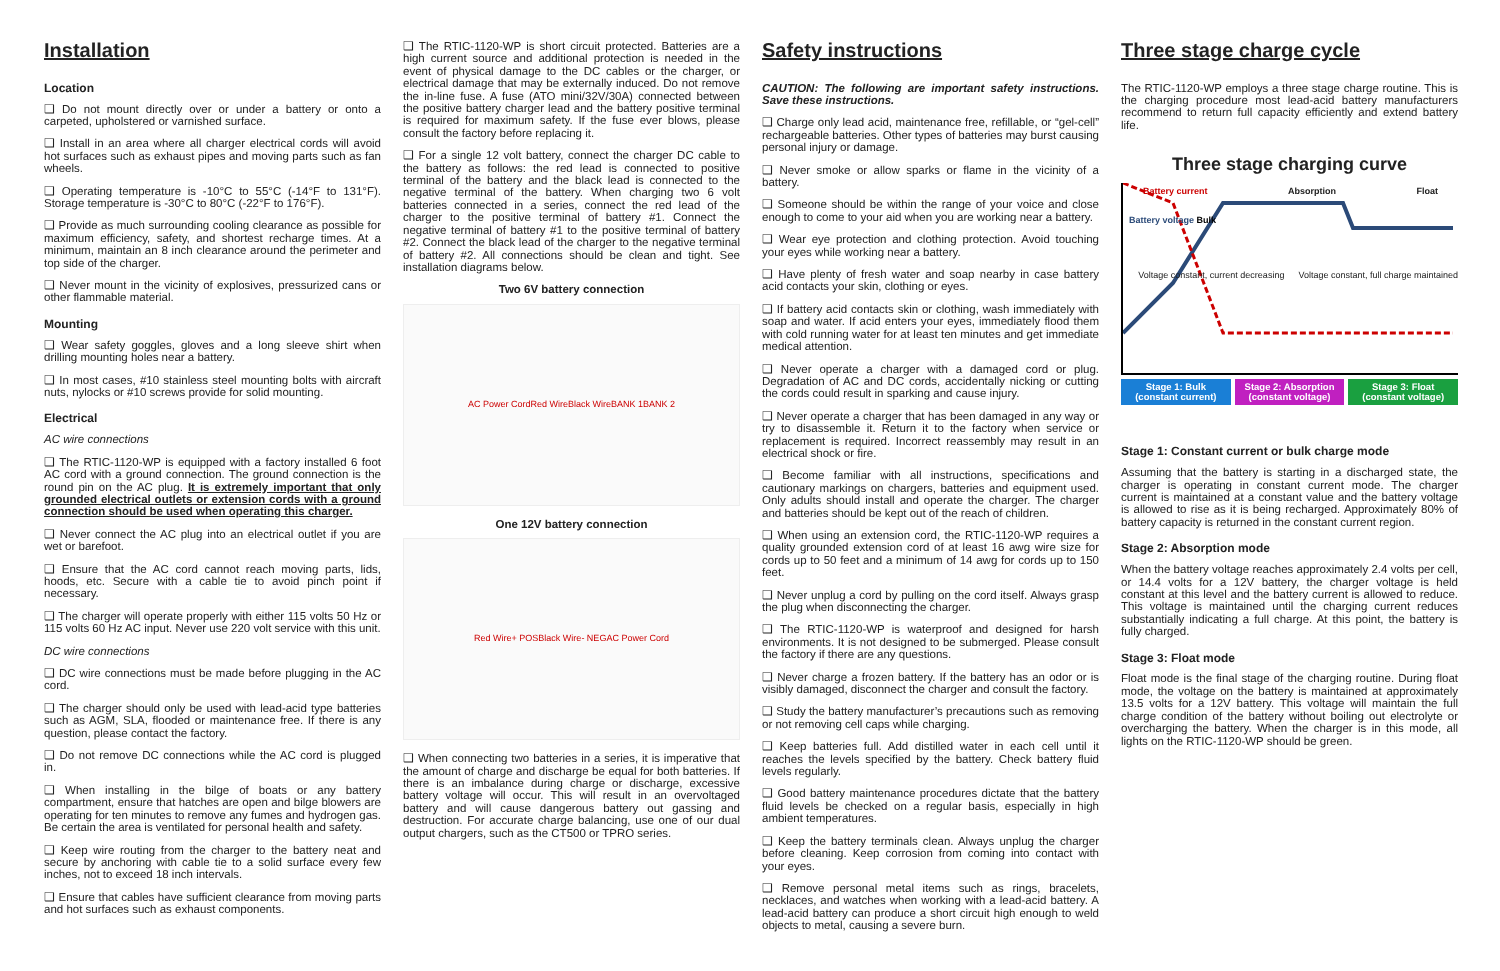Installation
Location
❑ Do not mount directly over or under a battery or onto a carpeted, upholstered or varnished surface.
❑ Install in an area where all charger electrical cords will avoid hot surfaces such as exhaust pipes and moving parts such as fan wheels.
❑ Operating temperature is -10°C to 55°C (-14°F to 131°F). Storage temperature is -30°C to 80°C (-22°F to 176°F).
❑ Provide as much surrounding cooling clearance as possible for maximum efficiency, safety, and shortest recharge times. At a minimum, maintain an 8 inch clearance around the perimeter and top side of the charger.
❑ Never mount in the vicinity of explosives, pressurized cans or other flammable material.
Mounting
❑ Wear safety goggles, gloves and a long sleeve shirt when drilling mounting holes near a battery.
❑ In most cases, #10 stainless steel mounting bolts with aircraft nuts, nylocks or #10 screws provide for solid mounting.
Electrical
AC wire connections
❑ The RTIC-1120-WP is equipped with a factory installed 6 foot AC cord with a ground connection. The ground connection is the round pin on the AC plug. It is extremely important that only grounded electrical outlets or extension cords with a ground connection should be used when operating this charger.
❑ Never connect the AC plug into an electrical outlet if you are wet or barefoot.
❑ Ensure that the AC cord cannot reach moving parts, lids, hoods, etc. Secure with a cable tie to avoid pinch point if necessary.
❑ The charger will operate properly with either 115 volts 50 Hz or 115 volts 60 Hz AC input. Never use 220 volt service with this unit.
DC wire connections
❑ DC wire connections must be made before plugging in the AC cord.
❑ The charger should only be used with lead-acid type batteries such as AGM, SLA, flooded or maintenance free. If there is any question, please contact the factory.
❑ Do not remove DC connections while the AC cord is plugged in.
❑ When installing in the bilge of boats or any battery compartment, ensure that hatches are open and bilge blowers are operating for ten minutes to remove any fumes and hydrogen gas. Be certain the area is ventilated for personal health and safety.
❑ Keep wire routing from the charger to the battery neat and secure by anchoring with cable tie to a solid surface every few inches, not to exceed 18 inch intervals.
❑ Ensure that cables have sufficient clearance from moving parts and hot surfaces such as exhaust components.
❑ The RTIC-1120-WP is short circuit protected. Batteries are a high current source and additional protection is needed in the event of physical damage to the DC cables or the charger, or electrical damage that may be externally induced. Do not remove the in-line fuse. A fuse (ATO mini/32V/30A) connected between the positive battery charger lead and the battery positive terminal is required for maximum safety. If the fuse ever blows, please consult the factory before replacing it.
❑ For a single 12 volt battery, connect the charger DC cable to the battery as follows: the red lead is connected to positive terminal of the battery and the black lead is connected to the negative terminal of the battery. When charging two 6 volt batteries connected in a series, connect the red lead of the charger to the positive terminal of battery #1. Connect the negative terminal of battery #1 to the positive terminal of battery #2. Connect the black lead of the charger to the negative terminal of battery #2. All connections should be clean and tight. See installation diagrams below.
Two 6V battery connection
AC Power Cord Red Wire Black Wire BANK 1 BANK 2
One 12V battery connection
Red Wire + POS Black Wire - NEG AC Power Cord
❑ When connecting two batteries in a series, it is imperative that the amount of charge and discharge be equal for both batteries. If there is an imbalance during charge or discharge, excessive battery voltage will occur. This will result in an overvoltaged battery and will cause dangerous battery out gassing and destruction. For accurate charge balancing, use one of our dual output chargers, such as the CT500 or TPRO series.
Safety instructions
CAUTION: The following are important safety instructions. Save these instructions.
❑ Charge only lead acid, maintenance free, refillable, or “gel-cell” rechargeable batteries. Other types of batteries may burst causing personal injury or damage.
❑ Never smoke or allow sparks or flame in the vicinity of a battery.
❑ Someone should be within the range of your voice and close enough to come to your aid when you are working near a battery.
❑ Wear eye protection and clothing protection. Avoid touching your eyes while working near a battery.
❑ Have plenty of fresh water and soap nearby in case battery acid contacts your skin, clothing or eyes.
❑ If battery acid contacts skin or clothing, wash immediately with soap and water. If acid enters your eyes, immediately flood them with cold running water for at least ten minutes and get immediate medical attention.
❑ Never operate a charger with a damaged cord or plug. Degradation of AC and DC cords, accidentally nicking or cutting the cords could result in sparking and cause injury.
❑ Never operate a charger that has been damaged in any way or try to disassemble it. Return it to the factory when service or replacement is required. Incorrect reassembly may result in an electrical shock or fire.
❑ Become familiar with all instructions, specifications and cautionary markings on chargers, batteries and equipment used. Only adults should install and operate the charger. The charger and batteries should be kept out of the reach of children.
❑ When using an extension cord, the RTIC-1120-WP requires a quality grounded extension cord of at least 16 awg wire size for cords up to 50 feet and a minimum of 14 awg for cords up to 150 feet.
❑ Never unplug a cord by pulling on the cord itself. Always grasp the plug when disconnecting the charger.
❑ The RTIC-1120-WP is waterproof and designed for harsh environments. It is not designed to be submerged. Please consult the factory if there are any questions.
❑ Never charge a frozen battery. If the battery has an odor or is visibly damaged, disconnect the charger and consult the factory.
❑ Study the battery manufacturer’s precautions such as removing or not removing cell caps while charging.
❑ Keep batteries full. Add distilled water in each cell until it reaches the levels specified by the battery. Check battery fluid levels regularly.
❑ Good battery maintenance procedures dictate that the battery fluid levels be checked on a regular basis, especially in high ambient temperatures.
❑ Keep the battery terminals clean. Always unplug the charger before cleaning. Keep corrosion from coming into contact with your eyes.
❑ Remove personal metal items such as rings, bracelets, necklaces, and watches when working with a lead-acid battery. A lead-acid battery can produce a short circuit high enough to weld objects to metal, causing a severe burn.
Three stage charge cycle
The RTIC-1120-WP employs a three stage charge routine. This is the charging procedure most lead-acid battery manufacturers recommend to return full capacity efficiently and extend battery life.
Three stage charging curve
Battery current Absorption Float
Battery voltage Bulk
Voltage constant, current decreasing Voltage constant, full charge maintained
Stage 1: Bulk (constant current)
Stage 2: Absorption (constant voltage)
Stage 3: Float (constant voltage)
Stage 1: Constant current or bulk charge mode
Assuming that the battery is starting in a discharged state, the charger is operating in constant current mode. The charger current is maintained at a constant value and the battery voltage is allowed to rise as it is being recharged. Approximately 80% of battery capacity is returned in the constant current region.
Stage 2: Absorption mode
When the battery voltage reaches approximately 2.4 volts per cell, or 14.4 volts for a 12V battery, the charger voltage is held constant at this level and the battery current is allowed to reduce. This voltage is maintained until the charging current reduces substantially indicating a full charge. At this point, the battery is fully charged.
Stage 3: Float mode
Float mode is the final stage of the charging routine. During float mode, the voltage on the battery is maintained at approximately 13.5 volts for a 12V battery. This voltage will maintain the full charge condition of the battery without boiling out electrolyte or overcharging the battery. When the charger is in this mode, all lights on the RTIC-1120-WP should be green.